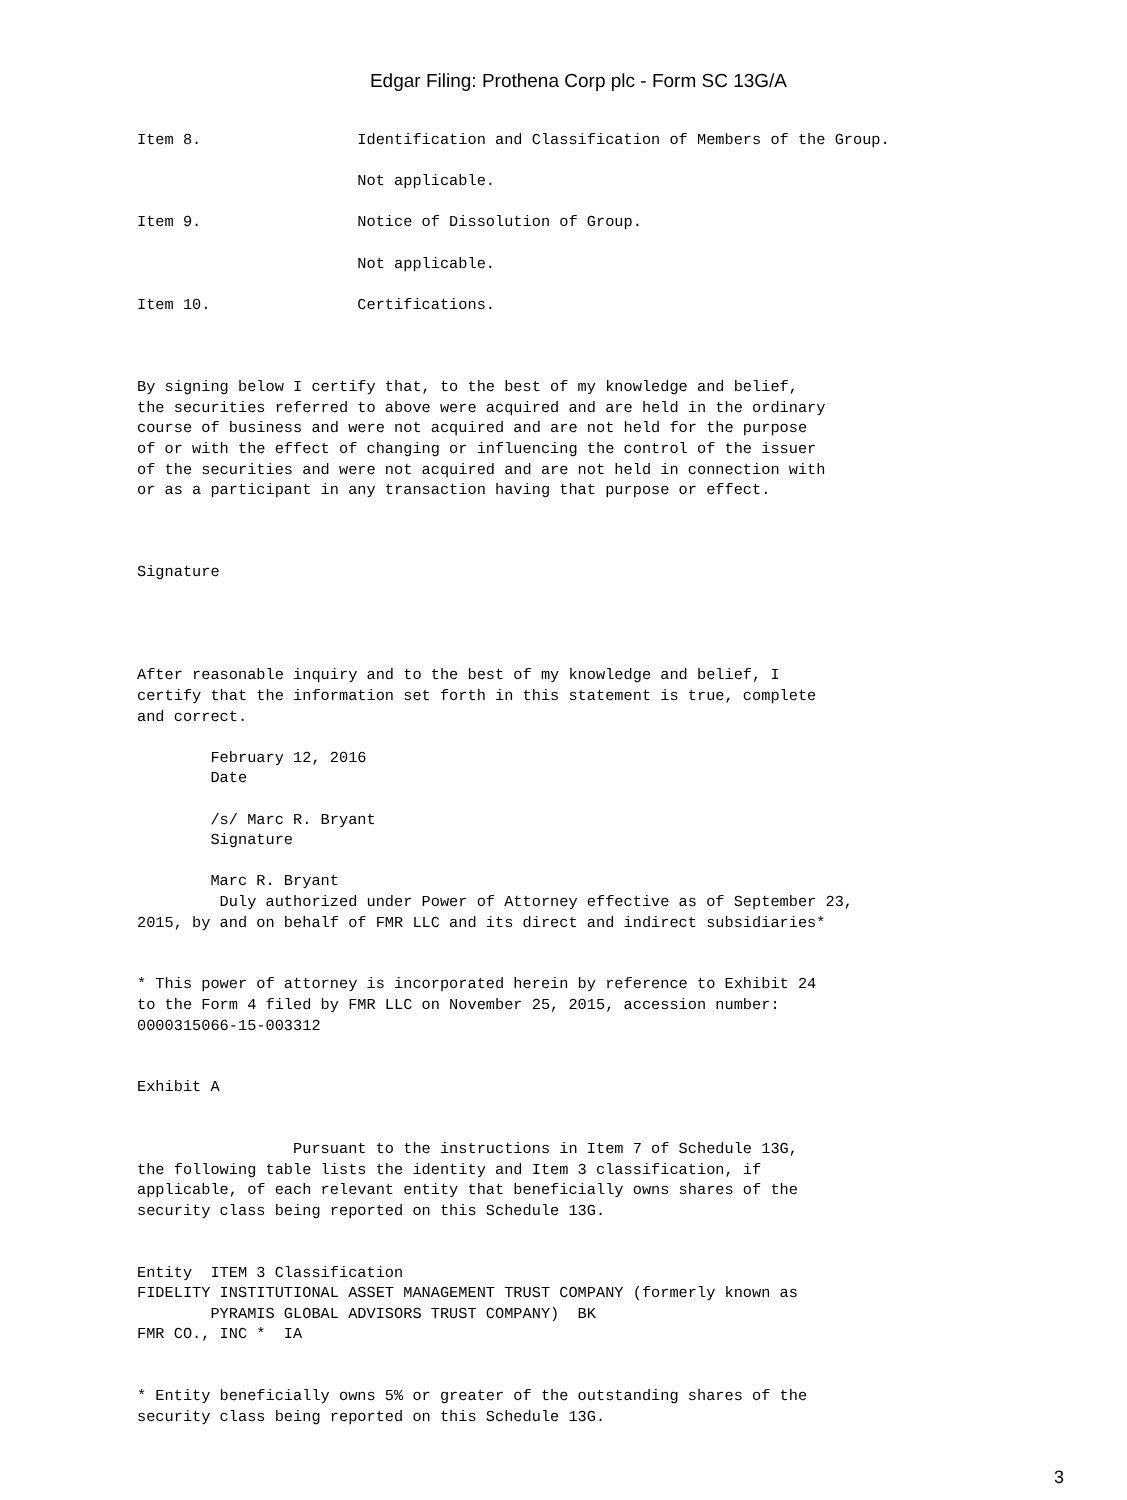Edgar Filing: Prothena Corp plc - Form SC 13G/A
Item 8.                 Identification and Classification of Members of the Group.

                        Not applicable.

Item 9.                 Notice of Dissolution of Group.

                        Not applicable.

Item 10.                Certifications.



By signing below I certify that, to the best of my knowledge and belief,
the securities referred to above were acquired and are held in the ordinary
course of business and were not acquired and are not held for the purpose
of or with the effect of changing or influencing the control of the issuer
of the securities and were not acquired and are not held in connection with
or as a participant in any transaction having that purpose or effect.



Signature




After reasonable inquiry and to the best of my knowledge and belief, I
certify that the information set forth in this statement is true, complete
and correct.

        February 12, 2016
        Date

        /s/ Marc R. Bryant
        Signature

        Marc R. Bryant
         Duly authorized under Power of Attorney effective as of September 23,
2015, by and on behalf of FMR LLC and its direct and indirect subsidiaries*


* This power of attorney is incorporated herein by reference to Exhibit 24
to the Form 4 filed by FMR LLC on November 25, 2015, accession number:
0000315066-15-003312


Exhibit A


                 Pursuant to the instructions in Item 7 of Schedule 13G,
the following table lists the identity and Item 3 classification, if
applicable, of each relevant entity that beneficially owns shares of the
security class being reported on this Schedule 13G.


Entity  ITEM 3 Classification
FIDELITY INSTITUTIONAL ASSET MANAGEMENT TRUST COMPANY (formerly known as
        PYRAMIS GLOBAL ADVISORS TRUST COMPANY)  BK
FMR CO., INC *  IA


* Entity beneficially owns 5% or greater of the outstanding shares of the
security class being reported on this Schedule 13G.
3